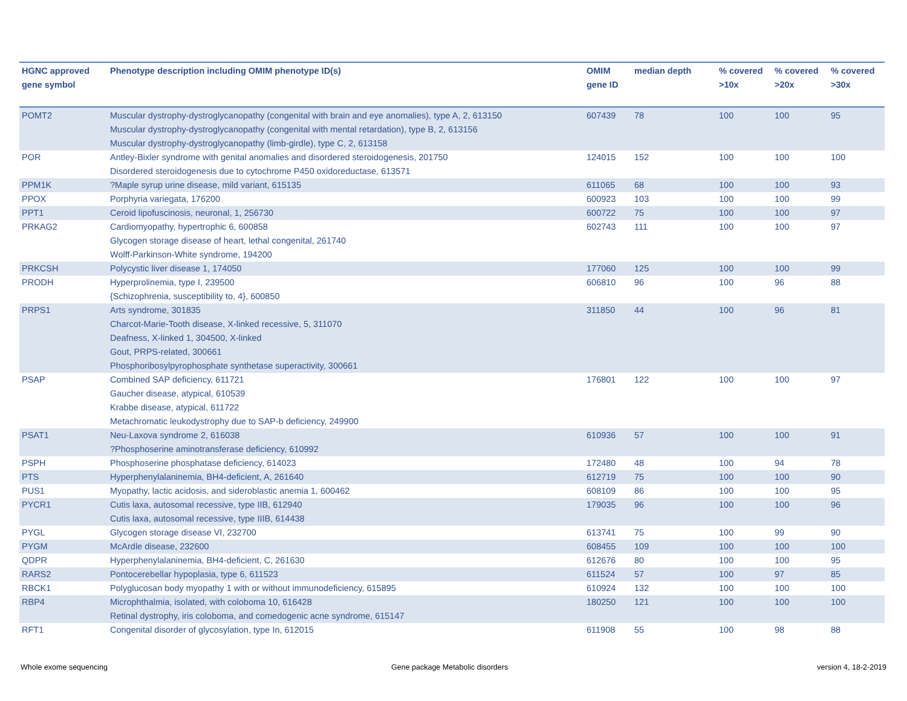| HGNC approved gene symbol | Phenotype description including OMIM phenotype ID(s) | OMIM gene ID | median depth | % covered >10x | % covered >20x | % covered >30x |
| --- | --- | --- | --- | --- | --- | --- |
| POMT2 | Muscular dystrophy-dystroglycanopathy (congenital with brain and eye anomalies), type A, 2, 613150 Muscular dystrophy-dystroglycanopathy (congenital with mental retardation), type B, 2, 613156 Muscular dystrophy-dystroglycanopathy (limb-girdle), type C, 2, 613158 | 607439 | 78 | 100 | 100 | 95 |
| POR | Antley-Bixler syndrome with genital anomalies and disordered steroidogenesis, 201750 Disordered steroidogenesis due to cytochrome P450 oxidoreductase, 613571 | 124015 | 152 | 100 | 100 | 100 |
| PPM1K | ?Maple syrup urine disease, mild variant, 615135 | 611065 | 68 | 100 | 100 | 93 |
| PPOX | Porphyria variegata, 176200 | 600923 | 103 | 100 | 100 | 99 |
| PPT1 | Ceroid lipofuscinosis, neuronal, 1, 256730 | 600722 | 75 | 100 | 100 | 97 |
| PRKAG2 | Cardiomyopathy, hypertrophic 6, 600858 Glycogen storage disease of heart, lethal congenital, 261740 Wolff-Parkinson-White syndrome, 194200 | 602743 | 111 | 100 | 100 | 97 |
| PRKCSH | Polycystic liver disease 1, 174050 | 177060 | 125 | 100 | 100 | 99 |
| PRODH | Hyperprolinemia, type I, 239500 {Schizophrenia, susceptibility to, 4}, 600850 | 606810 | 96 | 100 | 96 | 88 |
| PRPS1 | Arts syndrome, 301835 Charcot-Marie-Tooth disease, X-linked recessive, 5, 311070 Deafness, X-linked 1, 304500, X-linked Gout, PRPS-related, 300661 Phosphoribosylpyrophosphate synthetase superactivity, 300661 | 311850 | 44 | 100 | 96 | 81 |
| PSAP | Combined SAP deficiency, 611721 Gaucher disease, atypical, 610539 Krabbe disease, atypical, 611722 Metachromatic leukodystrophy due to SAP-b deficiency, 249900 | 176801 | 122 | 100 | 100 | 97 |
| PSAT1 | Neu-Laxova syndrome 2, 616038 ?Phosphoserine aminotransferase deficiency, 610992 | 610936 | 57 | 100 | 100 | 91 |
| PSPH | Phosphoserine phosphatase deficiency, 614023 | 172480 | 48 | 100 | 94 | 78 |
| PTS | Hyperphenylalaninemia, BH4-deficient, A, 261640 | 612719 | 75 | 100 | 100 | 90 |
| PUS1 | Myopathy, lactic acidosis, and sideroblastic anemia 1, 600462 | 608109 | 86 | 100 | 100 | 95 |
| PYCR1 | Cutis laxa, autosomal recessive, type IIB, 612940 Cutis laxa, autosomal recessive, type IIIB, 614438 | 179035 | 96 | 100 | 100 | 96 |
| PYGL | Glycogen storage disease VI, 232700 | 613741 | 75 | 100 | 99 | 90 |
| PYGM | McArdle disease, 232600 | 608455 | 109 | 100 | 100 | 100 |
| QDPR | Hyperphenylalaninemia, BH4-deficient, C, 261630 | 612676 | 80 | 100 | 100 | 95 |
| RARS2 | Pontocerebellar hypoplasia, type 6, 611523 | 611524 | 57 | 100 | 97 | 85 |
| RBCK1 | Polyglucosan body myopathy 1 with or without immunodeficiency, 615895 | 610924 | 132 | 100 | 100 | 100 |
| RBP4 | Microphthalmia, isolated, with coloboma 10, 616428 Retinal dystrophy, iris coloboma, and comedogenic acne syndrome, 615147 | 180250 | 121 | 100 | 100 | 100 |
| RFT1 | Congenital disorder of glycosylation, type In, 612015 | 611908 | 55 | 100 | 98 | 88 |
Whole exome sequencing
Gene package Metabolic disorders
version 4, 18-2-2019